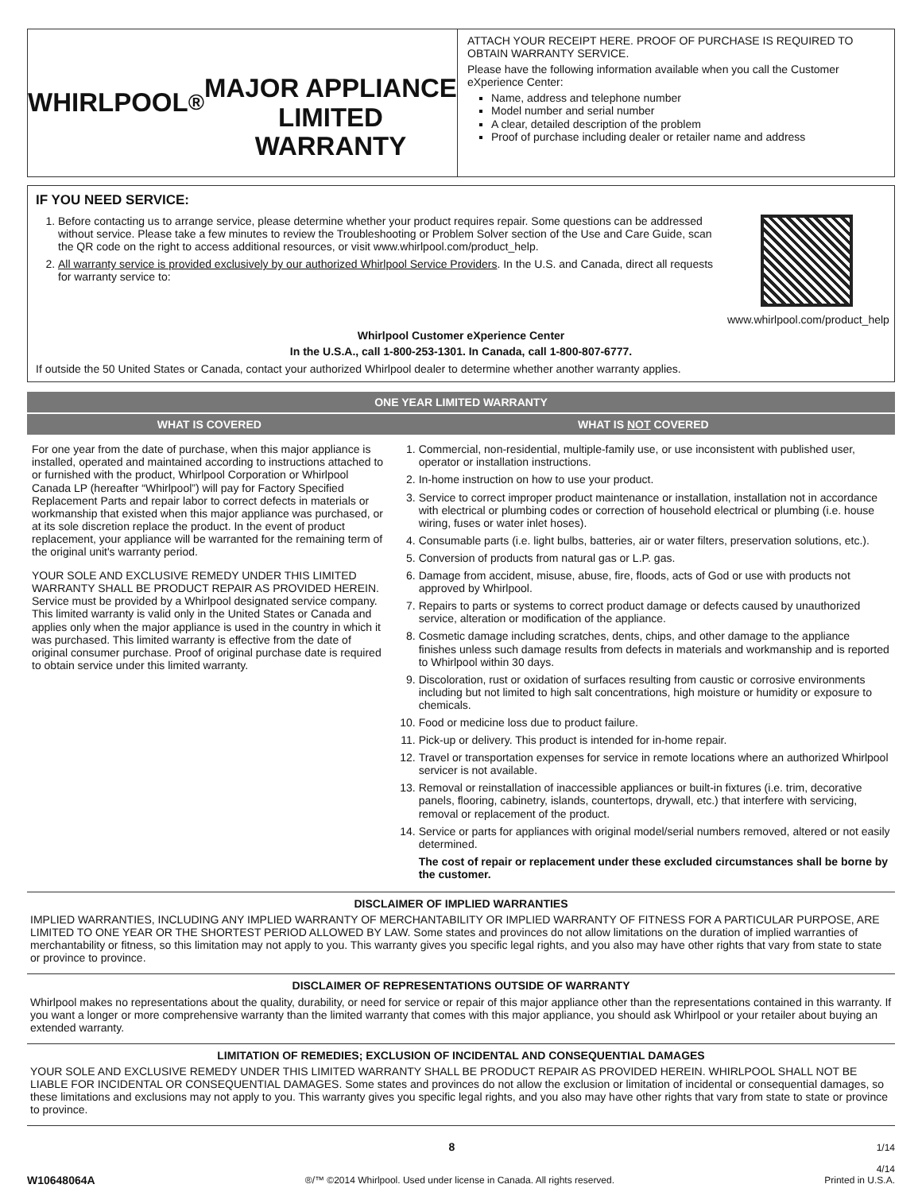WHIRLPOOL<sup>®</sup>
MAJOR APPLIANCE
LIMITED WARRANTY
ATTACH YOUR RECEIPT HERE. PROOF OF PURCHASE IS REQUIRED TO OBTAIN WARRANTY SERVICE.
Please have the following information available when you call the Customer eXperience Center:
Name, address and telephone number
Model number and serial number
A clear, detailed description of the problem
Proof of purchase including dealer or retailer name and address
IF YOU NEED SERVICE:
1. Before contacting us to arrange service, please determine whether your product requires repair. Some questions can be addressed without service. Please take a few minutes to review the Troubleshooting or Problem Solver section of the Use and Care Guide, scan the QR code on the right to access additional resources, or visit www.whirlpool.com/product_help.
2. All warranty service is provided exclusively by our authorized Whirlpool Service Providers. In the U.S. and Canada, direct all requests for warranty service to:
www.whirlpool.com/product_help
Whirlpool Customer eXperience Center
In the U.S.A., call 1-800-253-1301. In Canada, call 1-800-807-6777.
If outside the 50 United States or Canada, contact your authorized Whirlpool dealer to determine whether another warranty applies.
| ONE YEAR LIMITED WARRANTY | |
| --- | --- |
| WHAT IS COVERED | WHAT IS NOT COVERED |
| For one year from the date of purchase, when this major appliance is installed, operated and maintained according to instructions attached to or furnished with the product, Whirlpool Corporation or Whirlpool Canada LP (hereafter “Whirlpool”) will pay for Factory Specified Replacement Parts and repair labor to correct defects in materials or workmanship that existed when this major appliance was purchased, or at its sole discretion replace the product. In the event of product replacement, your appliance will be warranted for the remaining term of the original unit's warranty period. YOUR SOLE AND EXCLUSIVE REMEDY UNDER THIS LIMITED WARRANTY SHALL BE PRODUCT REPAIR AS PROVIDED HEREIN. Service must be provided by a Whirlpool designated service company. This limited warranty is valid only in the United States or Canada and applies only when the major appliance is used in the country in which it was purchased. This limited warranty is effective from the date of original consumer purchase. Proof of original purchase date is required to obtain service under this limited warranty. | 1. Commercial, non-residential, multiple-family use, or use inconsistent with published user, operator or installation instructions. 2. In-home instruction on how to use your product. 3. Service to correct improper product maintenance or installation, installation not in accordance with electrical or plumbing codes or correction of household electrical or plumbing (i.e. house wiring, fuses or water inlet hoses). 4. Consumable parts (i.e. light bulbs, batteries, air or water filters, preservation solutions, etc.). 5. Conversion of products from natural gas or L.P. gas. 6. Damage from accident, misuse, abuse, fire, floods, acts of God or use with products not approved by Whirlpool. 7. Repairs to parts or systems to correct product damage or defects caused by unauthorized service, alteration or modification of the appliance. 8. Cosmetic damage including scratches, dents, chips, and other damage to the appliance finishes unless such damage results from defects in materials and workmanship and is reported to Whirlpool within 30 days. 9. Discoloration, rust or oxidation of surfaces resulting from caustic or corrosive environments including but not limited to high salt concentrations, high moisture or humidity or exposure to chemicals. 10. Food or medicine loss due to product failure. 11. Pick-up or delivery. This product is intended for in-home repair. 12. Travel or transportation expenses for service in remote locations where an authorized Whirlpool servicer is not available. 13. Removal or reinstallation of inaccessible appliances or built-in fixtures (i.e. trim, decorative panels, flooring, cabinetry, islands, countertops, drywall, etc.) that interfere with servicing, removal or replacement of the product. 14. Service or parts for appliances with original model/serial numbers removed, altered or not easily determined. The cost of repair or replacement under these excluded circumstances shall be borne by the customer. |
DISCLAIMER OF IMPLIED WARRANTIES
IMPLIED WARRANTIES, INCLUDING ANY IMPLIED WARRANTY OF MERCHANTABILITY OR IMPLIED WARRANTY OF FITNESS FOR A PARTICULAR PURPOSE, ARE LIMITED TO ONE YEAR OR THE SHORTEST PERIOD ALLOWED BY LAW. Some states and provinces do not allow limitations on the duration of implied warranties of merchantability or fitness, so this limitation may not apply to you. This warranty gives you specific legal rights, and you also may have other rights that vary from state to state or province to province.
DISCLAIMER OF REPRESENTATIONS OUTSIDE OF WARRANTY
Whirlpool makes no representations about the quality, durability, or need for service or repair of this major appliance other than the representations contained in this warranty. If you want a longer or more comprehensive warranty than the limited warranty that comes with this major appliance, you should ask Whirlpool or your retailer about buying an extended warranty.
LIMITATION OF REMEDIES; EXCLUSION OF INCIDENTAL AND CONSEQUENTIAL DAMAGES
YOUR SOLE AND EXCLUSIVE REMEDY UNDER THIS LIMITED WARRANTY SHALL BE PRODUCT REPAIR AS PROVIDED HEREIN. WHIRLPOOL SHALL NOT BE LIABLE FOR INCIDENTAL OR CONSEQUENTIAL DAMAGES. Some states and provinces do not allow the exclusion or limitation of incidental or consequential damages, so these limitations and exclusions may not apply to you. This warranty gives you specific legal rights, and you also may have other rights that vary from state to state or province to province.
8 1/14
W10648064A ®/™ ©2014 Whirlpool. Used under license in Canada. All rights reserved. 4/14
Printed in U.S.A.